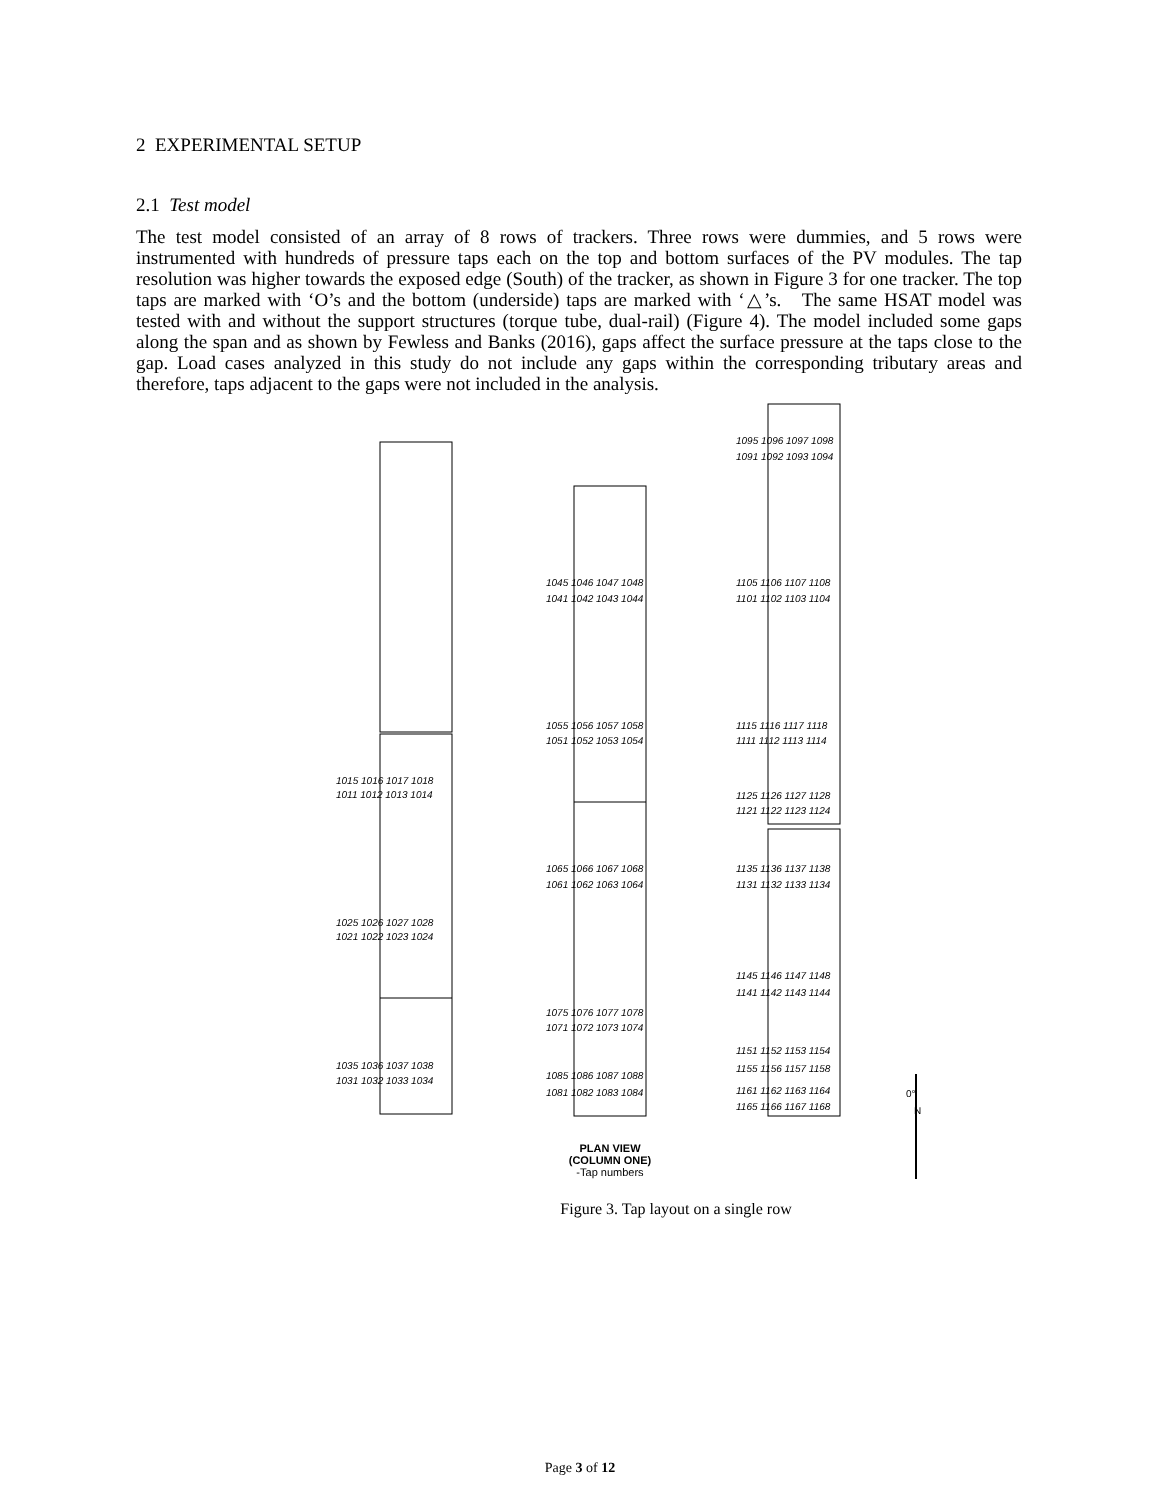2 EXPERIMENTAL SETUP
2.1 Test model
The test model consisted of an array of 8 rows of trackers. Three rows were dummies, and 5 rows were instrumented with hundreds of pressure taps each on the top and bottom surfaces of the PV modules. The tap resolution was higher towards the exposed edge (South) of the tracker, as shown in Figure 3 for one tracker. The top taps are marked with ‘O’s and the bottom (underside) taps are marked with ‘△’s. The same HSAT model was tested with and without the support structures (torque tube, dual-rail) (Figure 4). The model included some gaps along the span and as shown by Fewless and Banks (2016), gaps affect the surface pressure at the taps close to the gap. Load cases analyzed in this study do not include any gaps within the corresponding tributary areas and therefore, taps adjacent to the gaps were not included in the analysis.
1015 1016 1017 1018
1011 1012 1013 1014
1025 1026 1027 1028
1021 1022 1023 1024
1035 1036 1037 1038
1031 1032 1033 1034
1045 1046 1047 1048
1041 1042 1043 1044
1055 1056 1057 1058
1051 1052 1053 1054
1065 1066 1067 1068
1061 1062 1063 1064
1075 1076 1077 1078
1071 1072 1073 1074
1085 1086 1087 1088
1081 1082 1083 1084
1095 1096 1097 1098
1091 1092 1093 1094
1105 1106 1107 1108
1101 1102 1103 1104
1115 1116 1117 1118
1111 1112 1113 1114
1125 1126 1127 1128
1121 1122 1123 1124
1135 1136 1137 1138
1131 1132 1133 1134
1145 1146 1147 1148
1141 1142 1143 1144
1151 1152 1153 1154
1155 1156 1157 1158
1161 1162 1163 1164
1165 1166 1167 1168
0°
N
PLAN VIEW
(COLUMN ONE)
-Tap numbers
Figure 3. Tap layout on a single row
Page 3 of 12